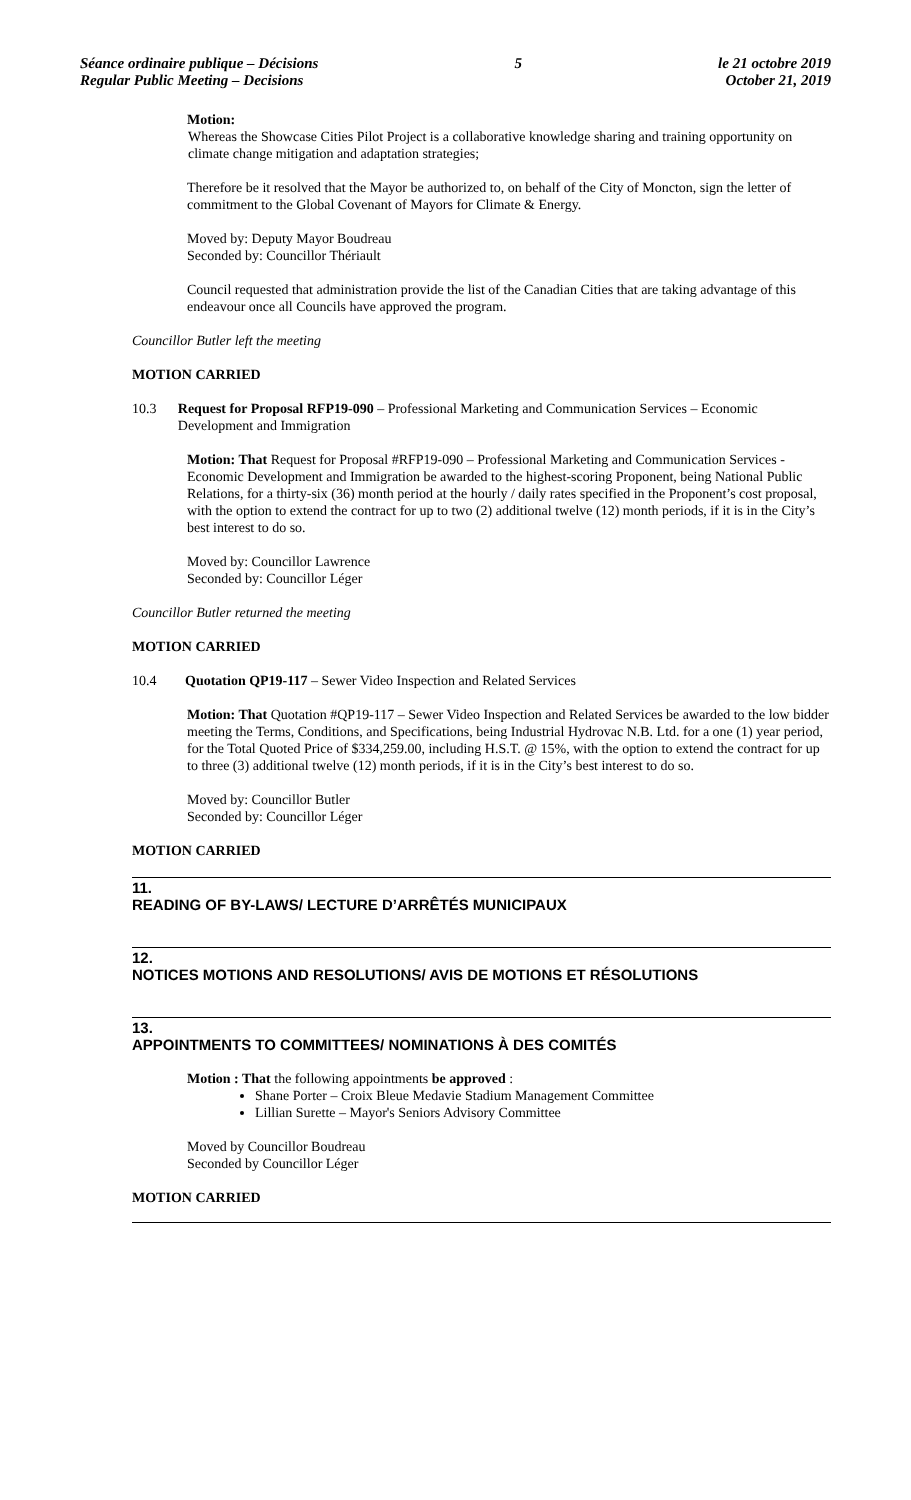Séance ordinaire publique – Décisions
Regular Public Meeting – Decisions
5 le 21 octobre 2019
October 21, 2019
Motion:
Whereas the Showcase Cities Pilot Project is a collaborative knowledge sharing and training opportunity on climate change mitigation and adaptation strategies;
Therefore be it resolved that the Mayor be authorized to, on behalf of the City of Moncton, sign the letter of commitment to the Global Covenant of Mayors for Climate & Energy.
Moved by: Deputy Mayor Boudreau
Seconded by: Councillor Thériault
Council requested that administration provide the list of the Canadian Cities that are taking advantage of this endeavour once all Councils have approved the program.
Councillor Butler left the meeting
MOTION CARRIED
10.3 Request for Proposal RFP19-090 – Professional Marketing and Communication Services – Economic Development and Immigration
Motion: That Request for Proposal #RFP19-090 – Professional Marketing and Communication Services - Economic Development and Immigration be awarded to the highest-scoring Proponent, being National Public Relations, for a thirty-six (36) month period at the hourly / daily rates specified in the Proponent’s cost proposal, with the option to extend the contract for up to two (2) additional twelve (12) month periods, if it is in the City’s best interest to do so.
Moved by: Councillor Lawrence
Seconded by: Councillor Léger
Councillor Butler returned the meeting
MOTION CARRIED
10.4 Quotation QP19-117 – Sewer Video Inspection and Related Services
Motion: That Quotation #QP19-117 – Sewer Video Inspection and Related Services be awarded to the low bidder meeting the Terms, Conditions, and Specifications, being Industrial Hydrovac N.B. Ltd. for a one (1) year period, for the Total Quoted Price of $334,259.00, including H.S.T. @ 15%, with the option to extend the contract for up to three (3) additional twelve (12) month periods, if it is in the City’s best interest to do so.
Moved by: Councillor Butler
Seconded by: Councillor Léger
MOTION CARRIED
11.
READING OF BY-LAWS/ LECTURE D’ARRÊTÉS MUNICIPAUX
12.
NOTICES MOTIONS AND RESOLUTIONS/ AVIS DE MOTIONS ET RÉSOLUTIONS
13.
APPOINTMENTS TO COMMITTEES/ NOMINATIONS À DES COMITÉS
Motion : That the following appointments be approved :
Shane Porter – Croix Bleue Medavie Stadium Management Committee
Lillian Surette – Mayor's Seniors Advisory Committee
Moved by Councillor Boudreau
Seconded by Councillor Léger
MOTION CARRIED